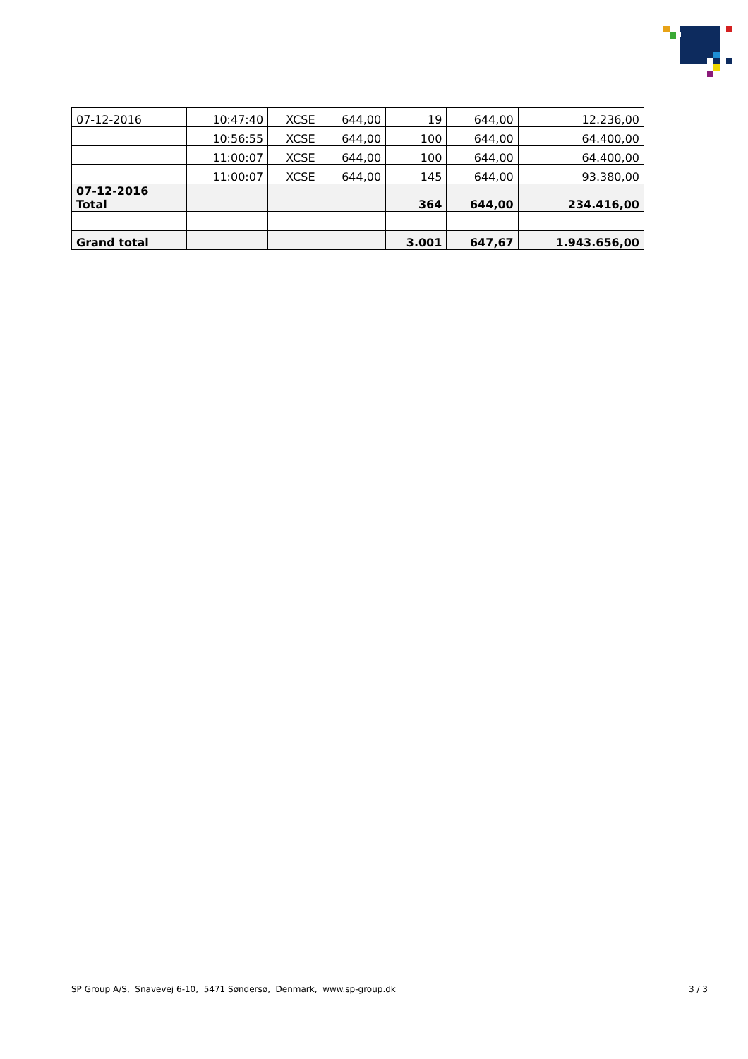| 07-12-2016 | 10:47:40 | XCSE | 644,00 | 19 | 644,00 | 12.236,00 |
| | 10:56:55 | XCSE | 644,00 | 100 | 644,00 | 64.400,00 |
| | 11:00:07 | XCSE | 644,00 | 100 | 644,00 | 64.400,00 |
| | 11:00:07 | XCSE | 644,00 | 145 | 644,00 | 93.380,00 |
| 07-12-2016 Total | | | | 364 | 644,00 | 234.416,00 |
| Grand total | | | | 3.001 | 647,67 | 1.943.656,00 |
SP Group A/S, Snavevej 6-10, 5471 Søndersø, Denmark, www.sp-group.dk 3 / 3